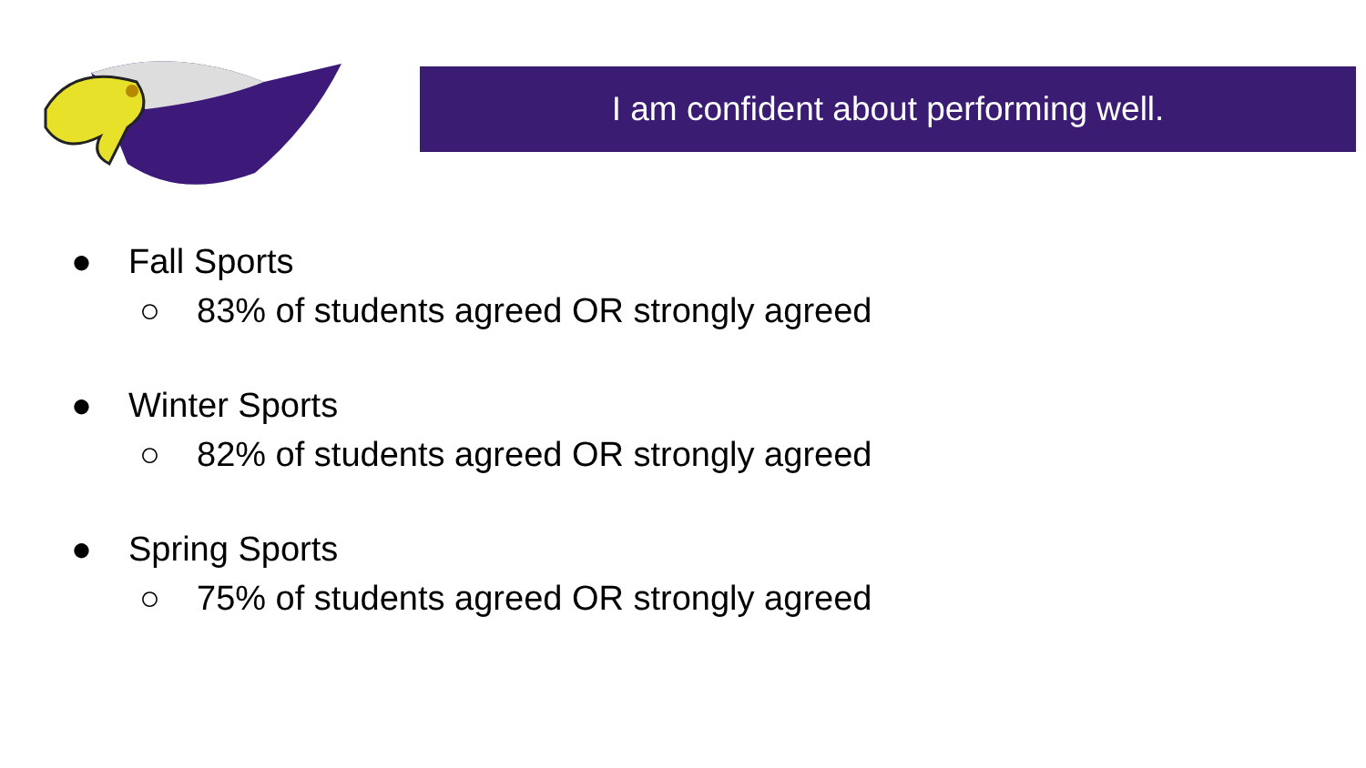I am confident about performing well.
● Fall Sports
○ 83% of students agreed OR strongly agreed
● Winter Sports
○ 82% of students agreed OR strongly agreed
● Spring Sports
○ 75% of students agreed OR strongly agreed